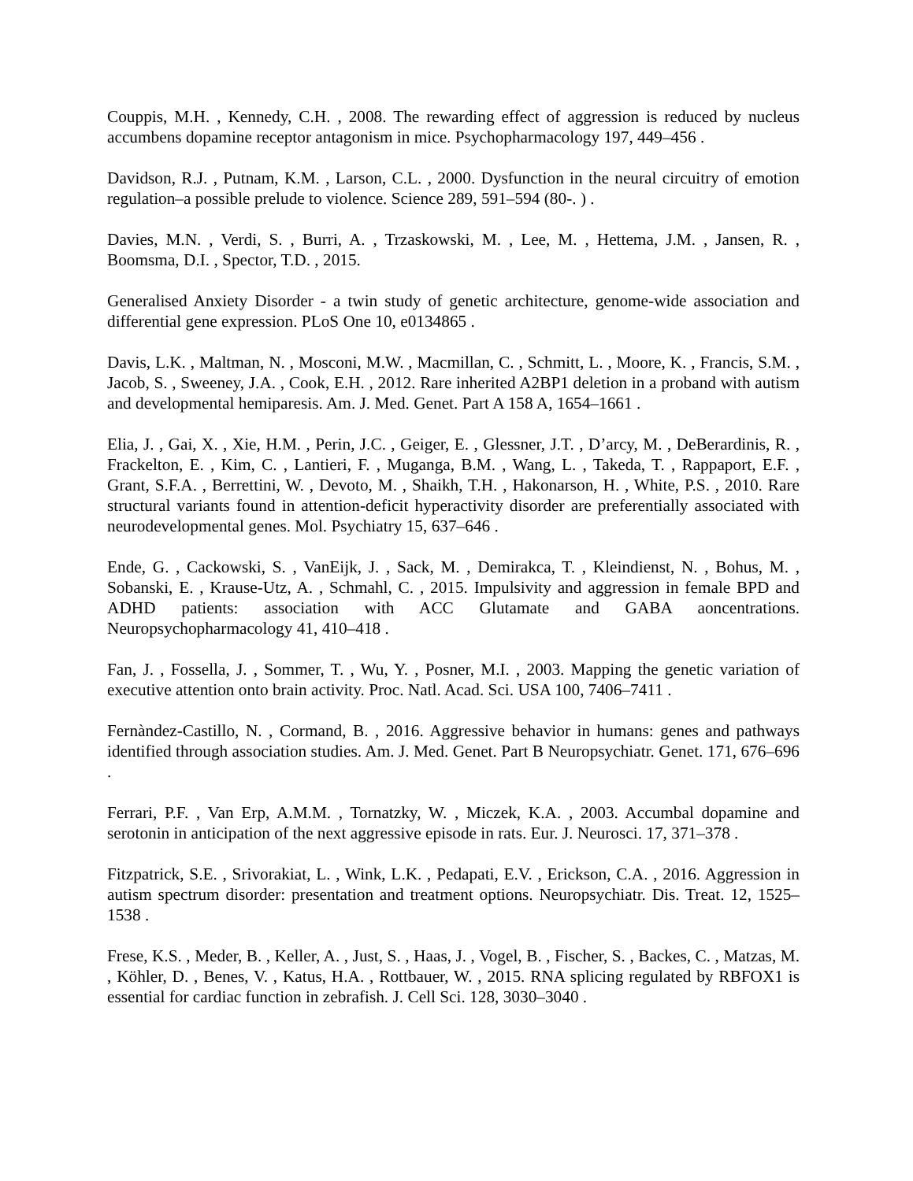Couppis, M.H. , Kennedy, C.H. , 2008. The rewarding effect of aggression is reduced by nucleus accumbens dopamine receptor antagonism in mice. Psychopharmacology 197, 449–456 .
Davidson, R.J. , Putnam, K.M. , Larson, C.L. , 2000. Dysfunction in the neural circuitry of emotion regulation–a possible prelude to violence. Science 289, 591–594 (80-. ) .
Davies, M.N. , Verdi, S. , Burri, A. , Trzaskowski, M. , Lee, M. , Hettema, J.M. , Jansen, R. , Boomsma, D.I. , Spector, T.D. , 2015.
Generalised Anxiety Disorder - a twin study of genetic architecture, genome-wide association and differential gene expression. PLoS One 10, e0134865 .
Davis, L.K. , Maltman, N. , Mosconi, M.W. , Macmillan, C. , Schmitt, L. , Moore, K. , Francis, S.M. , Jacob, S. , Sweeney, J.A. , Cook, E.H. , 2012. Rare inherited A2BP1 deletion in a proband with autism and developmental hemiparesis. Am. J. Med. Genet. Part A 158 A, 1654–1661 .
Elia, J. , Gai, X. , Xie, H.M. , Perin, J.C. , Geiger, E. , Glessner, J.T. , D’arcy, M. , DeBerardinis, R. , Frackelton, E. , Kim, C. , Lantieri, F. , Muganga, B.M. , Wang, L. , Takeda, T. , Rappaport, E.F. , Grant, S.F.A. , Berrettini, W. , Devoto, M. , Shaikh, T.H. , Hakonarson, H. , White, P.S. , 2010. Rare structural variants found in attention-deficit hyperactivity disorder are preferentially associated with neurodevelopmental genes. Mol. Psychiatry 15, 637–646 .
Ende, G. , Cackowski, S. , VanEijk, J. , Sack, M. , Demirakca, T. , Kleindienst, N. , Bohus, M. , Sobanski, E. , Krause-Utz, A. , Schmahl, C. , 2015. Impulsivity and aggression in female BPD and ADHD patients: association with ACC Glutamate and GABA aoncentrations. Neuropsychopharmacology 41, 410–418 .
Fan, J. , Fossella, J. , Sommer, T. , Wu, Y. , Posner, M.I. , 2003. Mapping the genetic variation of executive attention onto brain activity. Proc. Natl. Acad. Sci. USA 100, 7406–7411 .
Fernàndez-Castillo, N. , Cormand, B. , 2016. Aggressive behavior in humans: genes and pathways identified through association studies. Am. J. Med. Genet. Part B Neuropsychiatr. Genet. 171, 676–696 .
Ferrari, P.F. , Van Erp, A.M.M. , Tornatzky, W. , Miczek, K.A. , 2003. Accumbal dopamine and serotonin in anticipation of the next aggressive episode in rats. Eur. J. Neurosci. 17, 371–378 .
Fitzpatrick, S.E. , Srivorakiat, L. , Wink, L.K. , Pedapati, E.V. , Erickson, C.A. , 2016. Aggression in autism spectrum disorder: presentation and treatment options. Neuropsychiatr. Dis. Treat. 12, 1525–1538 .
Frese, K.S. , Meder, B. , Keller, A. , Just, S. , Haas, J. , Vogel, B. , Fischer, S. , Backes, C. , Matzas, M. , Köhler, D. , Benes, V. , Katus, H.A. , Rottbauer, W. , 2015. RNA splicing regulated by RBFOX1 is essential for cardiac function in zebrafish. J. Cell Sci. 128, 3030–3040 .